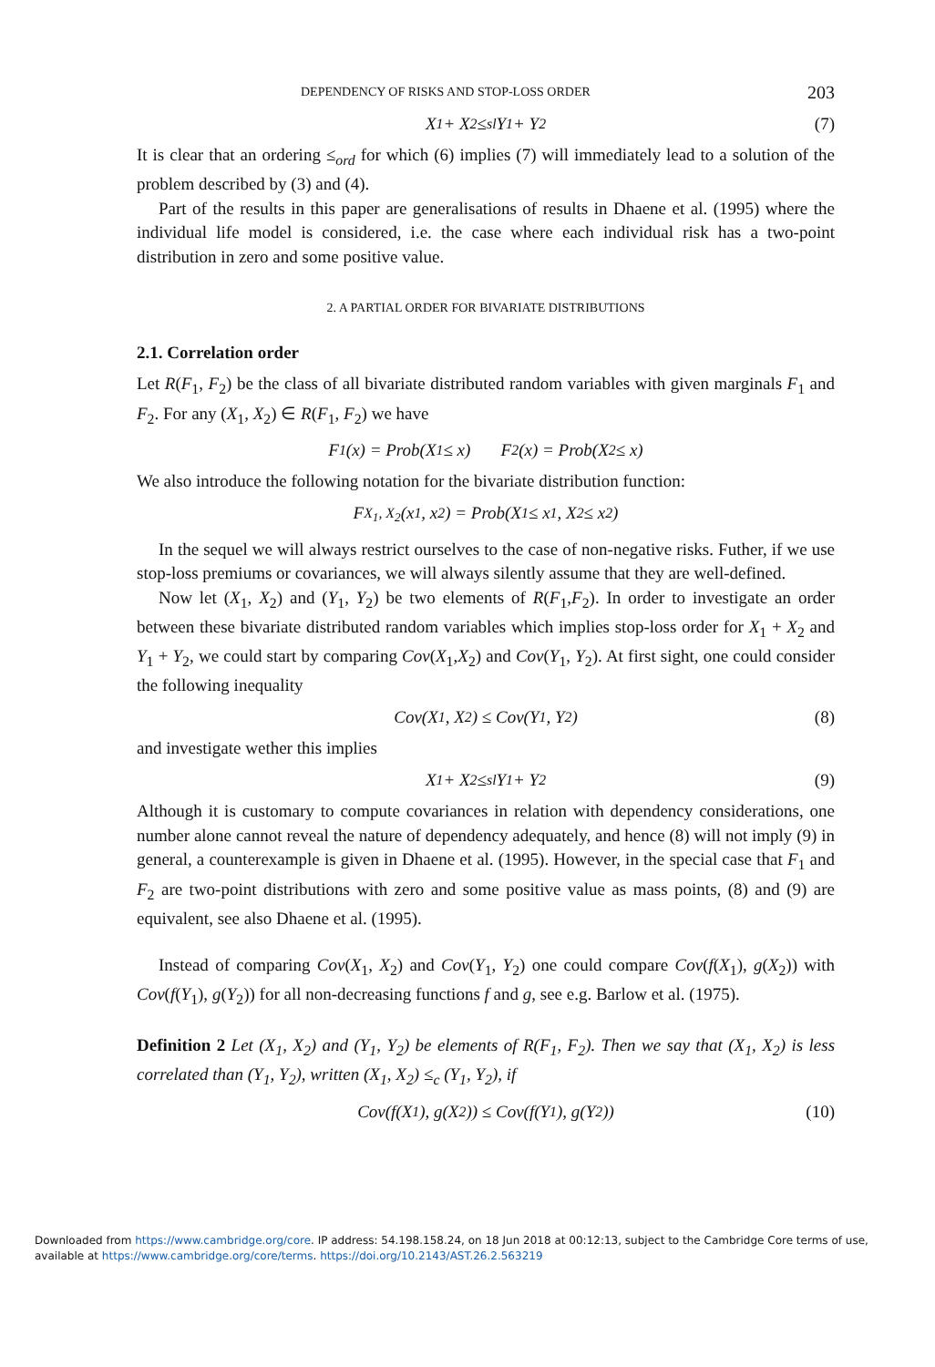DEPENDENCY OF RISKS AND STOP-LOSS ORDER 203
X<sub>1</sub> + X<sub>2</sub> ≤<sub>sl</sub> Y<sub>1</sub> + Y<sub>2</sub> (7)
It is clear that an ordering ≤<sub>ord</sub> for which (6) implies (7) will immediately lead to a solution of the problem described by (3) and (4).
Part of the results in this paper are generalisations of results in Dhaene et al. (1995) where the individual life model is considered, i.e. the case where each individual risk has a two-point distribution in zero and some positive value.
2. A PARTIAL ORDER FOR BIVARIATE DISTRIBUTIONS
2.1. Correlation order
Let R(F<sub>1</sub>, F<sub>2</sub>) be the class of all bivariate distributed random variables with given marginals F<sub>1</sub> and F<sub>2</sub>. For any (X<sub>1</sub>, X<sub>2</sub>) ∈ R(F<sub>1</sub>, F<sub>2</sub>) we have
F<sub>1</sub>(x) = Prob(X<sub>1</sub> ≤ x) F<sub>2</sub>(x) = Prob(X<sub>2</sub> ≤ x)
We also introduce the following notation for the bivariate distribution function:
F<sub>X<sub>1</sub>, X<sub>2</sub></sub>(x<sub>1</sub>, x<sub>2</sub>) = Prob(X<sub>1</sub> ≤ x<sub>1</sub>, X<sub>2</sub> ≤ x<sub>2</sub>)
In the sequel we will always restrict ourselves to the case of non-negative risks. Futher, if we use stop-loss premiums or covariances, we will always silently assume that they are well-defined.
Now let (X<sub>1</sub>, X<sub>2</sub>) and (Y<sub>1</sub>, Y<sub>2</sub>) be two elements of R(F<sub>1</sub>,F<sub>2</sub>). In order to investigate an order between these bivariate distributed random variables which implies stop-loss order for X<sub>1</sub> + X<sub>2</sub> and Y<sub>1</sub> + Y<sub>2</sub>, we could start by comparing Cov(X<sub>1</sub>,X<sub>2</sub>) and Cov(Y<sub>1</sub>, Y<sub>2</sub>). At first sight, one could consider the following inequality
Cov(X<sub>1</sub>, X<sub>2</sub>) ≤ Cov(Y<sub>1</sub>, Y<sub>2</sub>) (8)
and investigate wether this implies
X<sub>1</sub> + X<sub>2</sub> ≤<sub>sl</sub> Y<sub>1</sub> + Y<sub>2</sub> (9)
Although it is customary to compute covariances in relation with dependency considerations, one number alone cannot reveal the nature of dependency adequately, and hence (8) will not imply (9) in general, a counterexample is given in Dhaene et al. (1995). However, in the special case that F<sub>1</sub> and F<sub>2</sub> are two-point distributions with zero and some positive value as mass points, (8) and (9) are equivalent, see also Dhaene et al. (1995).
Instead of comparing Cov(X<sub>1</sub>, X<sub>2</sub>) and Cov(Y<sub>1</sub>, Y<sub>2</sub>) one could compare Cov(f(X<sub>1</sub>), g(X<sub>2</sub>)) with Cov(f(Y<sub>1</sub>), g(Y<sub>2</sub>)) for all non-decreasing functions f and g, see e.g. Barlow et al. (1975).
Definition 2 Let (X<sub>1</sub>, X<sub>2</sub>) and (Y<sub>1</sub>, Y<sub>2</sub>) be elements of R(F<sub>1</sub>, F<sub>2</sub>). Then we say that (X<sub>1</sub>, X<sub>2</sub>) is less correlated than (Y<sub>1</sub>, Y<sub>2</sub>), written (X<sub>1</sub>, X<sub>2</sub>) ≤<sub>c</sub> (Y<sub>1</sub>, Y<sub>2</sub>), if
Cov(f(X<sub>1</sub>), g(X<sub>2</sub>)) ≤ Cov(f(Y<sub>1</sub>), g(Y<sub>2</sub>)) (10)
Downloaded from https://www.cambridge.org/core. IP address: 54.198.158.24, on 18 Jun 2018 at 00:12:13, subject to the Cambridge Core terms of use,
available at https://www.cambridge.org/core/terms. https://doi.org/10.2143/AST.26.2.563219